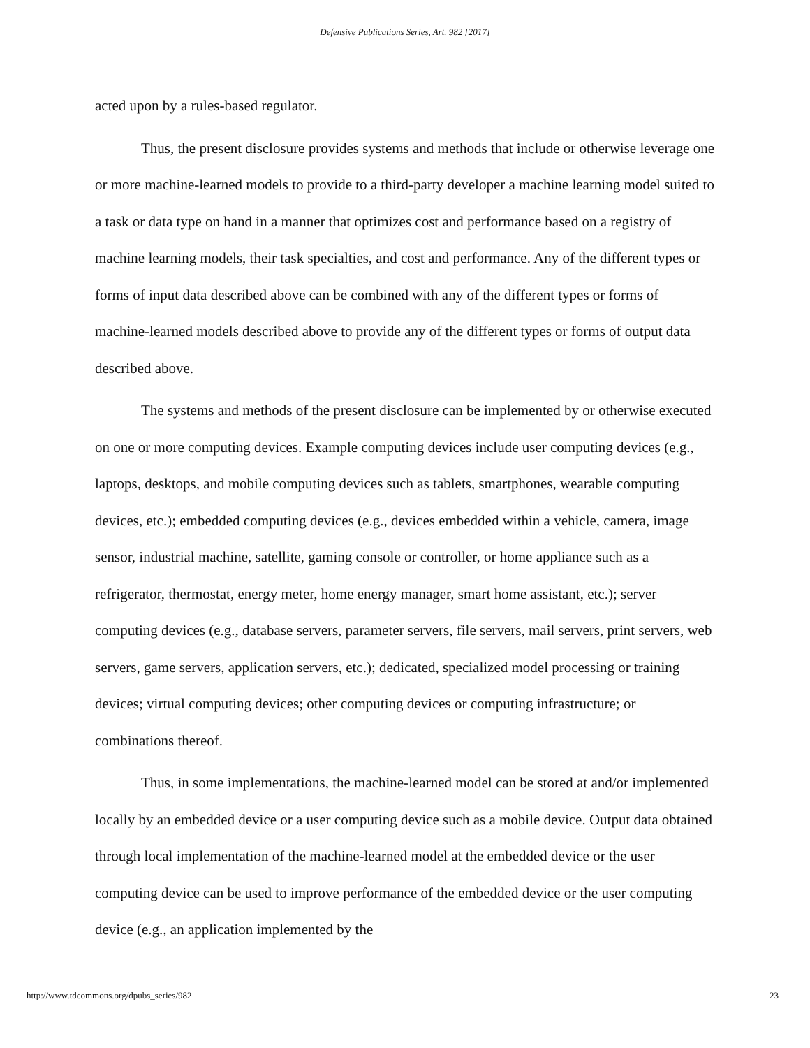Defensive Publications Series, Art. 982 [2017]
acted upon by a rules-based regulator.
Thus, the present disclosure provides systems and methods that include or otherwise leverage one or more machine-learned models to provide to a third-party developer a machine learning model suited to a task or data type on hand in a manner that optimizes cost and performance based on a registry of machine learning models, their task specialties, and cost and performance. Any of the different types or forms of input data described above can be combined with any of the different types or forms of machine-learned models described above to provide any of the different types or forms of output data described above.
The systems and methods of the present disclosure can be implemented by or otherwise executed on one or more computing devices. Example computing devices include user computing devices (e.g., laptops, desktops, and mobile computing devices such as tablets, smartphones, wearable computing devices, etc.); embedded computing devices (e.g., devices embedded within a vehicle, camera, image sensor, industrial machine, satellite, gaming console or controller, or home appliance such as a refrigerator, thermostat, energy meter, home energy manager, smart home assistant, etc.); server computing devices (e.g., database servers, parameter servers, file servers, mail servers, print servers, web servers, game servers, application servers, etc.); dedicated, specialized model processing or training devices; virtual computing devices; other computing devices or computing infrastructure; or combinations thereof.
Thus, in some implementations, the machine-learned model can be stored at and/or implemented locally by an embedded device or a user computing device such as a mobile device. Output data obtained through local implementation of the machine-learned model at the embedded device or the user computing device can be used to improve performance of the embedded device or the user computing device (e.g., an application implemented by the
http://www.tdcommons.org/dpubs_series/982 23